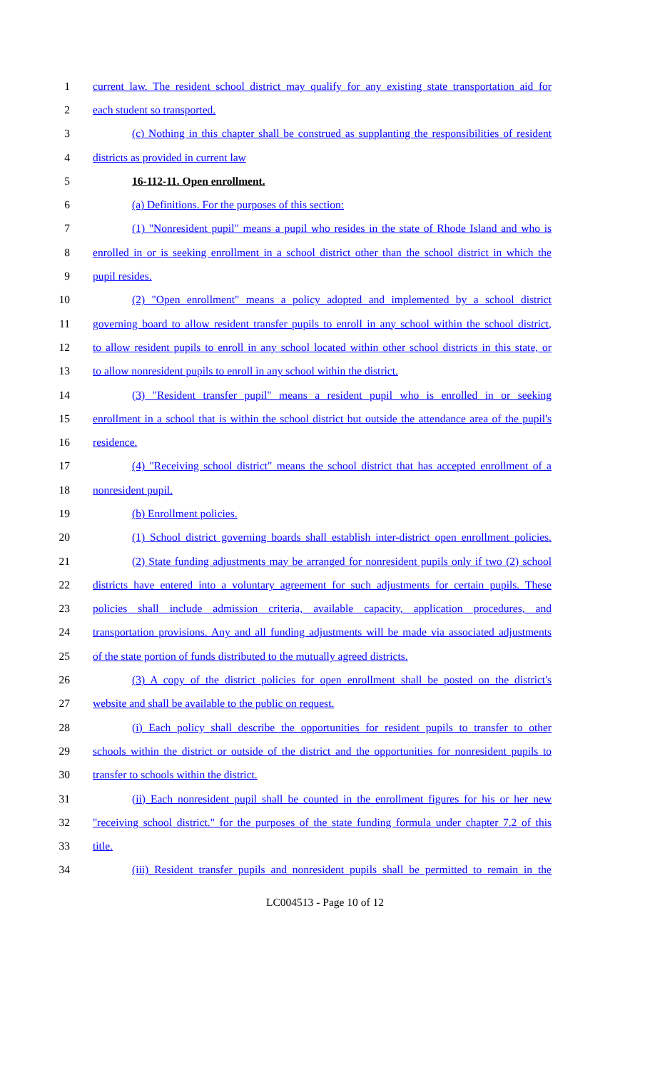1 current law. The resident school district may qualify for any existing state transportation aid for
2 each student so transported.
3 (c) Nothing in this chapter shall be construed as supplanting the responsibilities of resident
4 districts as provided in current law
5 16-112-11. Open enrollment.
6 (a) Definitions. For the purposes of this section:
7 (1) "Nonresident pupil" means a pupil who resides in the state of Rhode Island and who is
8 enrolled in or is seeking enrollment in a school district other than the school district in which the
9 pupil resides.
10 (2) "Open enrollment" means a policy adopted and implemented by a school district
11 governing board to allow resident transfer pupils to enroll in any school within the school district,
12 to allow resident pupils to enroll in any school located within other school districts in this state, or
13 to allow nonresident pupils to enroll in any school within the district.
14 (3) "Resident transfer pupil" means a resident pupil who is enrolled in or seeking
15 enrollment in a school that is within the school district but outside the attendance area of the pupil's
16 residence.
17 (4) "Receiving school district" means the school district that has accepted enrollment of a
18 nonresident pupil.
19 (b) Enrollment policies.
20 (1) School district governing boards shall establish inter-district open enrollment policies.
21 (2) State funding adjustments may be arranged for nonresident pupils only if two (2) school
22 districts have entered into a voluntary agreement for such adjustments for certain pupils. These
23 policies shall include admission criteria, available capacity, application procedures, and
24 transportation provisions. Any and all funding adjustments will be made via associated adjustments
25 of the state portion of funds distributed to the mutually agreed districts.
26 (3) A copy of the district policies for open enrollment shall be posted on the district's
27 website and shall be available to the public on request.
28 (i) Each policy shall describe the opportunities for resident pupils to transfer to other
29 schools within the district or outside of the district and the opportunities for nonresident pupils to
30 transfer to schools within the district.
31 (ii) Each nonresident pupil shall be counted in the enrollment figures for his or her new
32 "receiving school district." for the purposes of the state funding formula under chapter 7.2 of this
33 title.
34 (iii) Resident transfer pupils and nonresident pupils shall be permitted to remain in the
LC004513 - Page 10 of 12